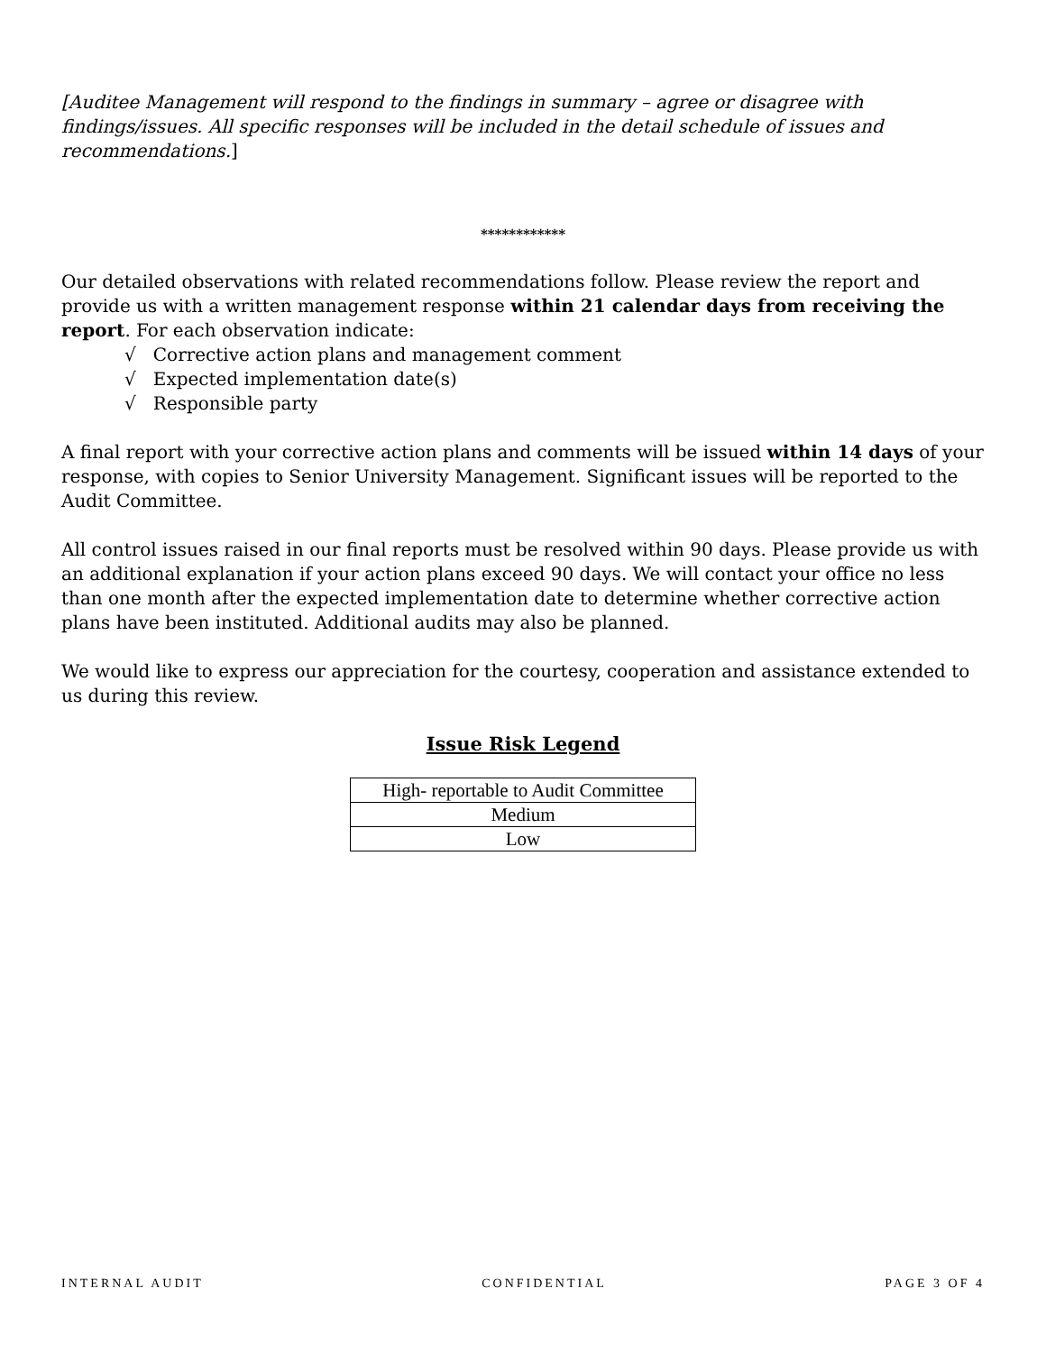[Auditee Management will respond to the findings in summary – agree or disagree with findings/issues. All specific responses will be included in the detail schedule of issues and recommendations.]
************
Our detailed observations with related recommendations follow. Please review the report and provide us with a written management response within 21 calendar days from receiving the report. For each observation indicate:
√ Corrective action plans and management comment
√ Expected implementation date(s)
√ Responsible party
A final report with your corrective action plans and comments will be issued within 14 days of your response, with copies to Senior University Management. Significant issues will be reported to the Audit Committee.
All control issues raised in our final reports must be resolved within 90 days. Please provide us with an additional explanation if your action plans exceed 90 days. We will contact your office no less than one month after the expected implementation date to determine whether corrective action plans have been instituted. Additional audits may also be planned.
We would like to express our appreciation for the courtesy, cooperation and assistance extended to us during this review.
Issue Risk Legend
| High- reportable to Audit Committee |
| Medium |
| Low |
INTERNAL AUDIT CONFIDENTIAL PAGE 3 OF 4